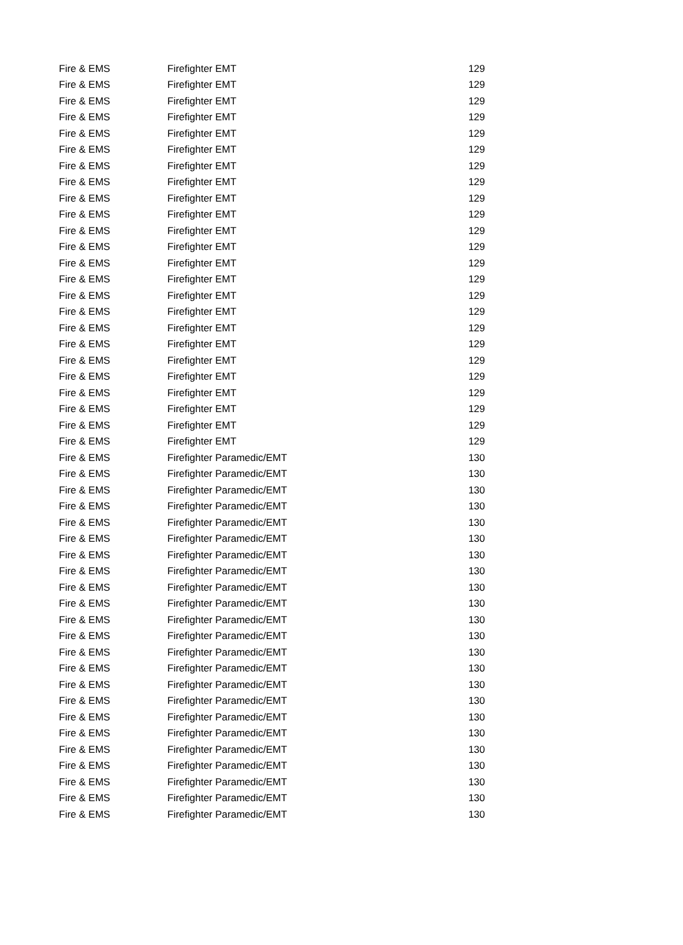| Fire & EMS | Firefighter EMT | 129 |
| Fire & EMS | Firefighter EMT | 129 |
| Fire & EMS | Firefighter EMT | 129 |
| Fire & EMS | Firefighter EMT | 129 |
| Fire & EMS | Firefighter EMT | 129 |
| Fire & EMS | Firefighter EMT | 129 |
| Fire & EMS | Firefighter EMT | 129 |
| Fire & EMS | Firefighter EMT | 129 |
| Fire & EMS | Firefighter EMT | 129 |
| Fire & EMS | Firefighter EMT | 129 |
| Fire & EMS | Firefighter EMT | 129 |
| Fire & EMS | Firefighter EMT | 129 |
| Fire & EMS | Firefighter EMT | 129 |
| Fire & EMS | Firefighter EMT | 129 |
| Fire & EMS | Firefighter EMT | 129 |
| Fire & EMS | Firefighter EMT | 129 |
| Fire & EMS | Firefighter EMT | 129 |
| Fire & EMS | Firefighter EMT | 129 |
| Fire & EMS | Firefighter EMT | 129 |
| Fire & EMS | Firefighter EMT | 129 |
| Fire & EMS | Firefighter EMT | 129 |
| Fire & EMS | Firefighter EMT | 129 |
| Fire & EMS | Firefighter EMT | 129 |
| Fire & EMS | Firefighter EMT | 129 |
| Fire & EMS | Firefighter Paramedic/EMT | 130 |
| Fire & EMS | Firefighter Paramedic/EMT | 130 |
| Fire & EMS | Firefighter Paramedic/EMT | 130 |
| Fire & EMS | Firefighter Paramedic/EMT | 130 |
| Fire & EMS | Firefighter Paramedic/EMT | 130 |
| Fire & EMS | Firefighter Paramedic/EMT | 130 |
| Fire & EMS | Firefighter Paramedic/EMT | 130 |
| Fire & EMS | Firefighter Paramedic/EMT | 130 |
| Fire & EMS | Firefighter Paramedic/EMT | 130 |
| Fire & EMS | Firefighter Paramedic/EMT | 130 |
| Fire & EMS | Firefighter Paramedic/EMT | 130 |
| Fire & EMS | Firefighter Paramedic/EMT | 130 |
| Fire & EMS | Firefighter Paramedic/EMT | 130 |
| Fire & EMS | Firefighter Paramedic/EMT | 130 |
| Fire & EMS | Firefighter Paramedic/EMT | 130 |
| Fire & EMS | Firefighter Paramedic/EMT | 130 |
| Fire & EMS | Firefighter Paramedic/EMT | 130 |
| Fire & EMS | Firefighter Paramedic/EMT | 130 |
| Fire & EMS | Firefighter Paramedic/EMT | 130 |
| Fire & EMS | Firefighter Paramedic/EMT | 130 |
| Fire & EMS | Firefighter Paramedic/EMT | 130 |
| Fire & EMS | Firefighter Paramedic/EMT | 130 |
| Fire & EMS | Firefighter Paramedic/EMT | 130 |